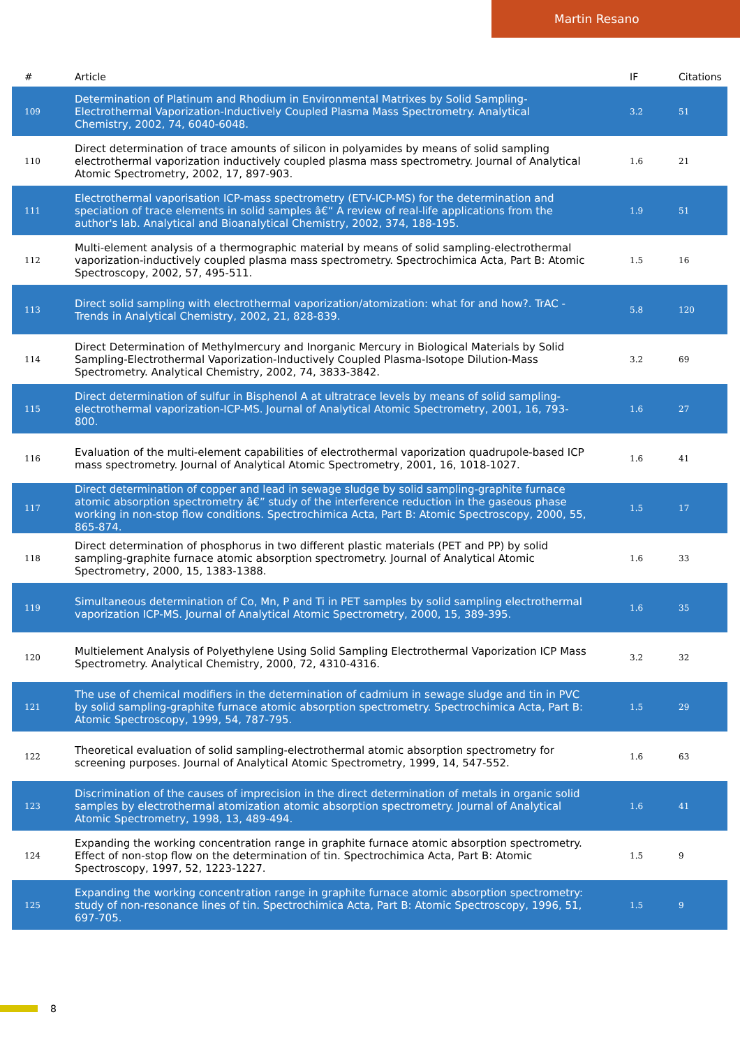Martin Resano
| # | Article | IF | Citations |
| --- | --- | --- | --- |
| 109 | Determination of Platinum and Rhodium in Environmental Matrixes by Solid Sampling-Electrothermal Vaporization-Inductively Coupled Plasma Mass Spectrometry. Analytical Chemistry, 2002, 74, 6040-6048. | 3.2 | 51 |
| 110 | Direct determination of trace amounts of silicon in polyamides by means of solid sampling electrothermal vaporization inductively coupled plasma mass spectrometry. Journal of Analytical Atomic Spectrometry, 2002, 17, 897-903. | 1.6 | 21 |
| 111 | Electrothermal vaporisation ICP-mass spectrometry (ETV-ICP-MS) for the determination and speciation of trace elements in solid samples â€“ A review of real-life applications from the author's lab. Analytical and Bioanalytical Chemistry, 2002, 374, 188-195. | 1.9 | 51 |
| 112 | Multi-element analysis of a thermographic material by means of solid sampling-electrothermal vaporization-inductively coupled plasma mass spectrometry. Spectrochimica Acta, Part B: Atomic Spectroscopy, 2002, 57, 495-511. | 1.5 | 16 |
| 113 | Direct solid sampling with electrothermal vaporization/atomization: what for and how?. TrAC - Trends in Analytical Chemistry, 2002, 21, 828-839. | 5.8 | 120 |
| 114 | Direct Determination of Methylmercury and Inorganic Mercury in Biological Materials by Solid Sampling-Electrothermal Vaporization-Inductively Coupled Plasma-Isotope Dilution-Mass Spectrometry. Analytical Chemistry, 2002, 74, 3833-3842. | 3.2 | 69 |
| 115 | Direct determination of sulfur in Bisphenol A at ultratrace levels by means of solid sampling-electrothermal vaporization-ICP-MS. Journal of Analytical Atomic Spectrometry, 2001, 16, 793-800. | 1.6 | 27 |
| 116 | Evaluation of the multi-element capabilities of electrothermal vaporization quadrupole-based ICP mass spectrometry. Journal of Analytical Atomic Spectrometry, 2001, 16, 1018-1027. | 1.6 | 41 |
| 117 | Direct determination of copper and lead in sewage sludge by solid sampling-graphite furnace atomic absorption spectrometry â€” study of the interference reduction in the gaseous phase working in non-stop flow conditions. Spectrochimica Acta, Part B: Atomic Spectroscopy, 2000, 55, 865-874. | 1.5 | 17 |
| 118 | Direct determination of phosphorus in two different plastic materials (PET and PP) by solid sampling-graphite furnace atomic absorption spectrometry. Journal of Analytical Atomic Spectrometry, 2000, 15, 1383-1388. | 1.6 | 33 |
| 119 | Simultaneous determination of Co, Mn, P and Ti in PET samples by solid sampling electrothermal vaporization ICP-MS. Journal of Analytical Atomic Spectrometry, 2000, 15, 389-395. | 1.6 | 35 |
| 120 | Multielement Analysis of Polyethylene Using Solid Sampling Electrothermal Vaporization ICP Mass Spectrometry. Analytical Chemistry, 2000, 72, 4310-4316. | 3.2 | 32 |
| 121 | The use of chemical modifiers in the determination of cadmium in sewage sludge and tin in PVC by solid sampling-graphite furnace atomic absorption spectrometry. Spectrochimica Acta, Part B: Atomic Spectroscopy, 1999, 54, 787-795. | 1.5 | 29 |
| 122 | Theoretical evaluation of solid sampling-electrothermal atomic absorption spectrometry for screening purposes. Journal of Analytical Atomic Spectrometry, 1999, 14, 547-552. | 1.6 | 63 |
| 123 | Discrimination of the causes of imprecision in the direct determination of metals in organic solid samples by electrothermal atomization atomic absorption spectrometry. Journal of Analytical Atomic Spectrometry, 1998, 13, 489-494. | 1.6 | 41 |
| 124 | Expanding the working concentration range in graphite furnace atomic absorption spectrometry. Effect of non-stop flow on the determination of tin. Spectrochimica Acta, Part B: Atomic Spectroscopy, 1997, 52, 1223-1227. | 1.5 | 9 |
| 125 | Expanding the working concentration range in graphite furnace atomic absorption spectrometry: study of non-resonance lines of tin. Spectrochimica Acta, Part B: Atomic Spectroscopy, 1996, 51, 697-705. | 1.5 | 9 |
8